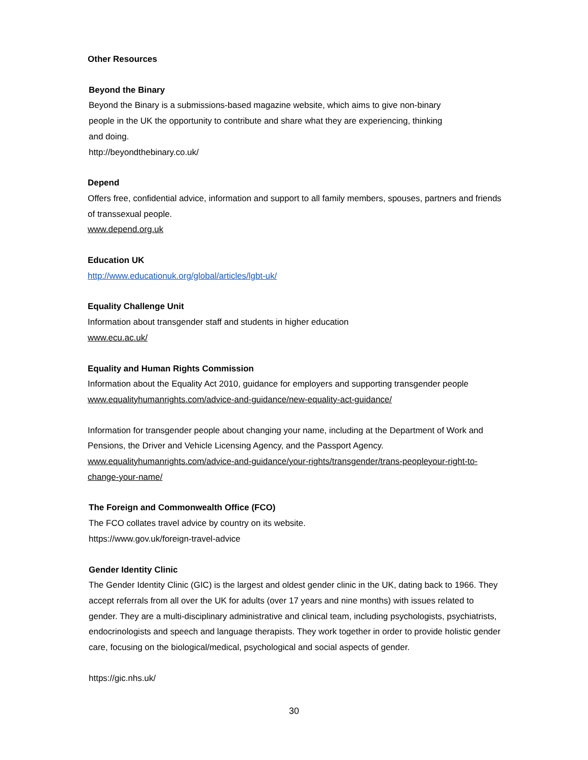Other Resources
Beyond the Binary
Beyond the Binary is a submissions-based magazine website, which aims to give non-binary
people in the UK the opportunity to contribute and share what they are experiencing, thinking
and doing.
http://beyondthebinary.co.uk/
Depend
Offers free, confidential advice, information and support to all family members, spouses, partners and friends of transsexual people.
www.depend.org.uk
Education UK
http://www.educationuk.org/global/articles/lgbt-uk/
Equality Challenge Unit
Information about transgender staff and students in higher education
www.ecu.ac.uk/
Equality and Human Rights Commission
Information about the Equality Act 2010, guidance for employers and supporting transgender people
www.equalityhumanrights.com/advice-and-guidance/new-equality-act-guidance/
Information for transgender people about changing your name, including at the Department of Work and Pensions, the Driver and Vehicle Licensing Agency, and the Passport Agency.
www.equalityhumanrights.com/advice-and-guidance/your-rights/transgender/trans-peopleyour-right-to-change-your-name/
The Foreign and Commonwealth Office (FCO)
The FCO collates travel advice by country on its website.
https://www.gov.uk/foreign-travel-advice
Gender Identity Clinic
The Gender Identity Clinic (GIC) is the largest and oldest gender clinic in the UK, dating back to 1966. They accept referrals from all over the UK for adults (over 17 years and nine months) with issues related to gender. They are a multi-disciplinary administrative and clinical team, including psychologists, psychiatrists, endocrinologists and speech and language therapists. They work together in order to provide holistic gender care, focusing on the biological/medical, psychological and social aspects of gender.
https://gic.nhs.uk/
30